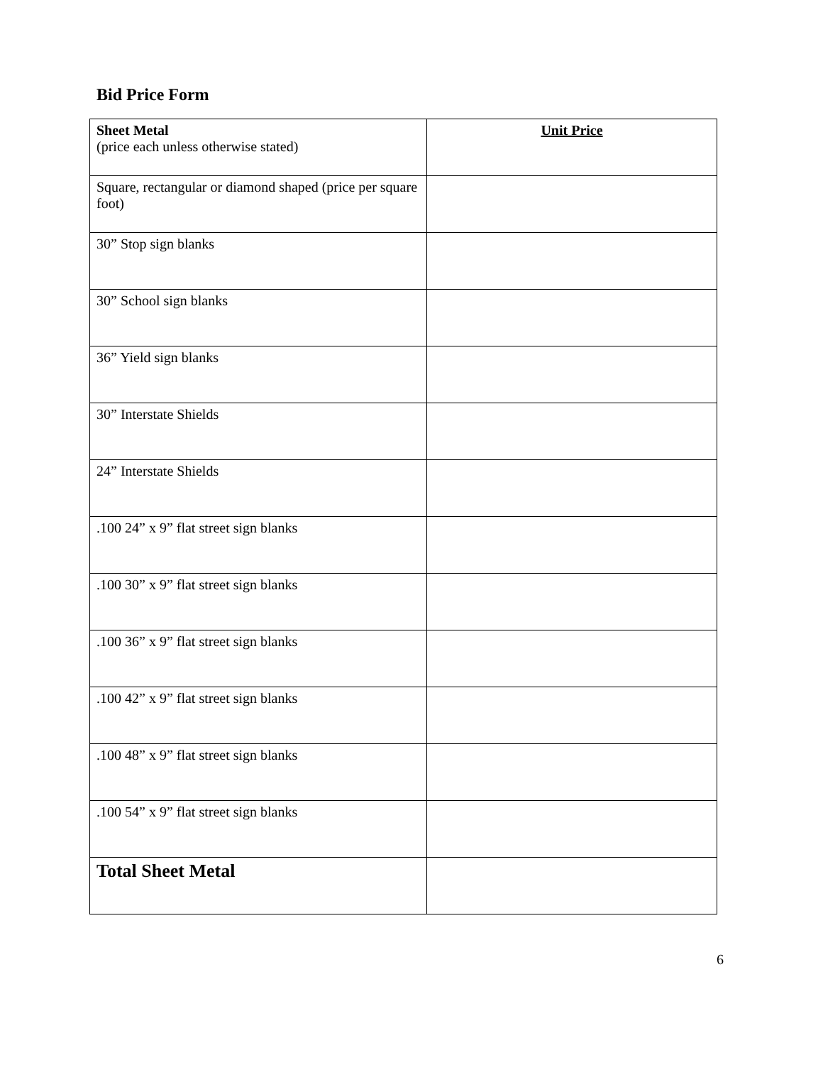Bid Price Form
| Sheet Metal (price each unless otherwise stated) | Unit Price |
| --- | --- |
| Square, rectangular or diamond shaped (price per square foot) | |
| 30” Stop sign blanks | |
| 30” School sign blanks | |
| 36” Yield sign blanks | |
| 30” Interstate Shields | |
| 24” Interstate Shields | |
| .100 24” x 9” flat street sign blanks | |
| .100 30” x 9” flat street sign blanks | |
| .100 36” x 9” flat street sign blanks | |
| .100 42” x 9” flat street sign blanks | |
| .100 48” x 9” flat street sign blanks | |
| .100 54” x 9” flat street sign blanks | |
| Total Sheet Metal | |
6